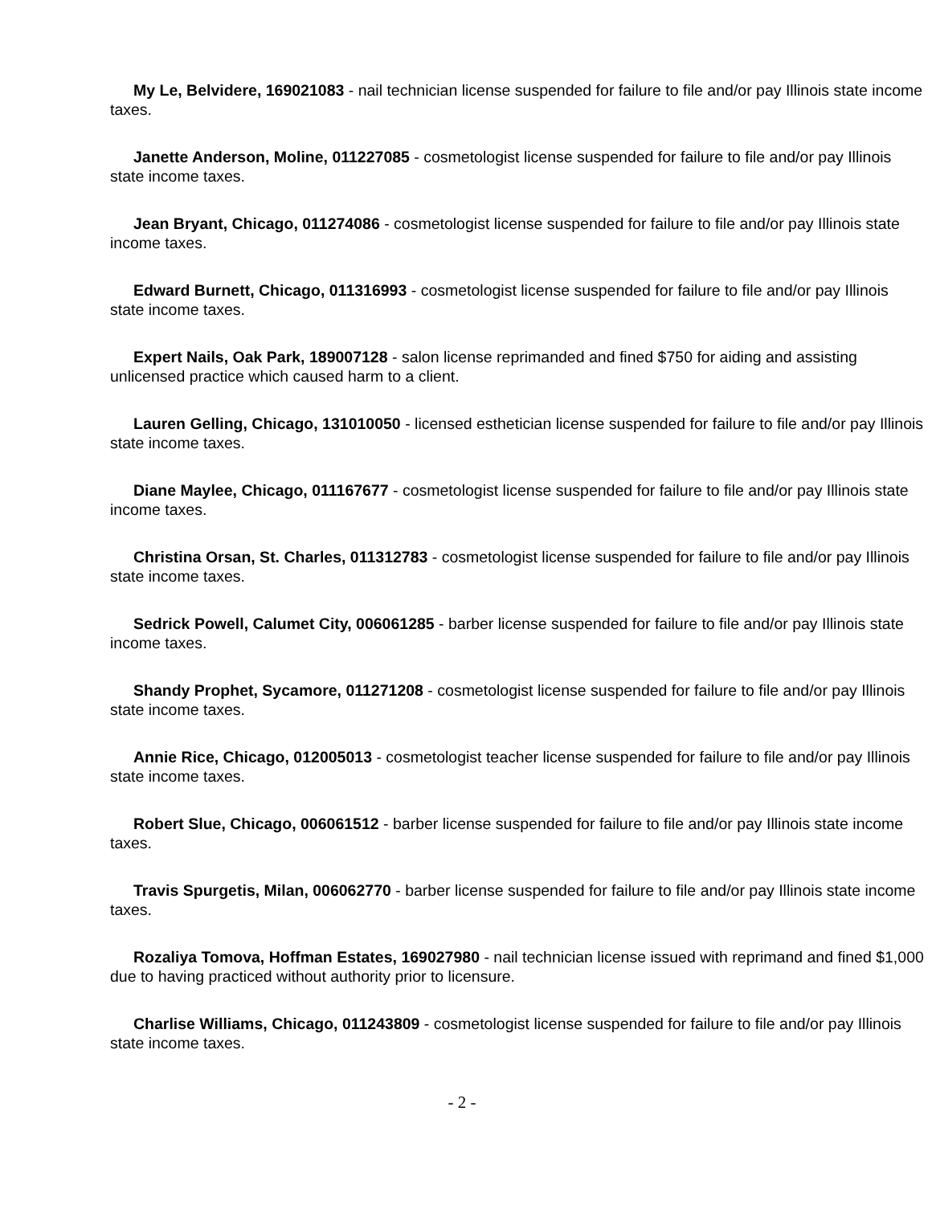My Le, Belvidere, 169021083 - nail technician license suspended for failure to file and/or pay Illinois state income taxes.
Janette Anderson, Moline, 011227085 - cosmetologist license suspended for failure to file and/or pay Illinois state income taxes.
Jean Bryant, Chicago, 011274086 - cosmetologist license suspended for failure to file and/or pay Illinois state income taxes.
Edward Burnett, Chicago, 011316993 - cosmetologist license suspended for failure to file and/or pay Illinois state income taxes.
Expert Nails, Oak Park, 189007128 - salon license reprimanded and fined $750 for aiding and assisting unlicensed practice which caused harm to a client.
Lauren Gelling, Chicago, 131010050 - licensed esthetician license suspended for failure to file and/or pay Illinois state income taxes.
Diane Maylee, Chicago, 011167677 - cosmetologist license suspended for failure to file and/or pay Illinois state income taxes.
Christina Orsan, St. Charles, 011312783 - cosmetologist license suspended for failure to file and/or pay Illinois state income taxes.
Sedrick Powell, Calumet City, 006061285 - barber license suspended for failure to file and/or pay Illinois state income taxes.
Shandy Prophet, Sycamore, 011271208 - cosmetologist license suspended for failure to file and/or pay Illinois state income taxes.
Annie Rice, Chicago, 012005013 - cosmetologist teacher license suspended for failure to file and/or pay Illinois state income taxes.
Robert Slue, Chicago, 006061512 - barber license suspended for failure to file and/or pay Illinois state income taxes.
Travis Spurgetis, Milan, 006062770 - barber license suspended for failure to file and/or pay Illinois state income taxes.
Rozaliya Tomova, Hoffman Estates, 169027980 - nail technician license issued with reprimand and fined $1,000 due to having practiced without authority prior to licensure.
Charlise Williams, Chicago, 011243809 - cosmetologist license suspended for failure to file and/or pay Illinois state income taxes.
- 2 -